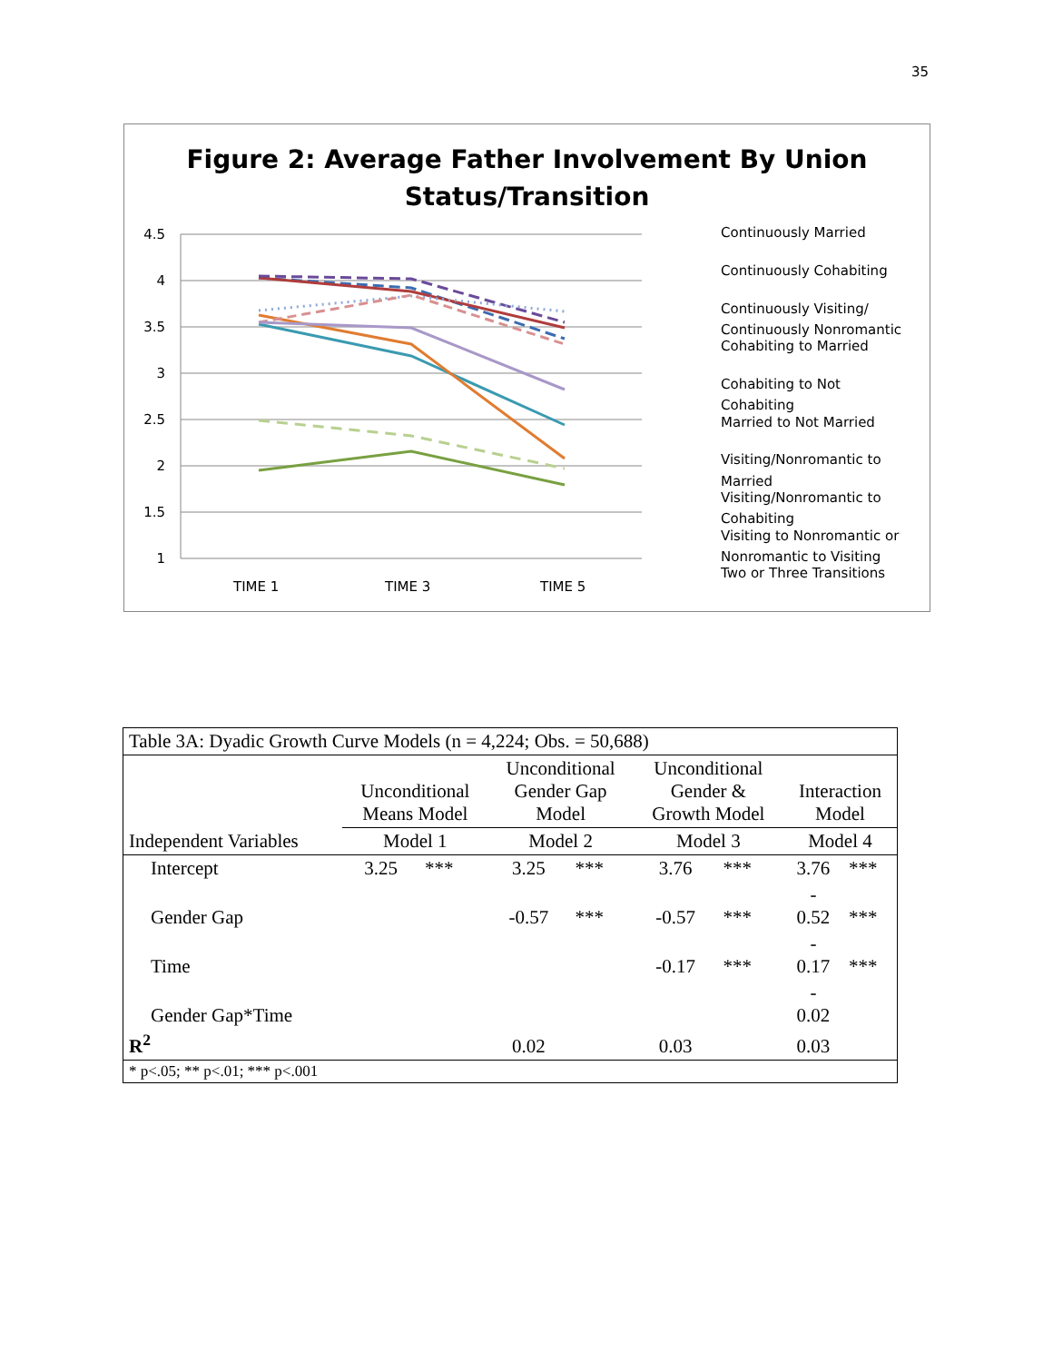35
Figure 2: Average Father Involvement By Union
Status/Transition
4.5
4
3.5
3
2.5
2
1.5
1
TIME 1
TIME 3
TIME 5
Continuously Married
Continuously Cohabiting
Continuously Visiting/
Continuously Nonromantic
Cohabiting to Married
Cohabiting to Not
Cohabiting
Married to Not Married
Visiting/Nonromantic to
Married
Visiting/Nonromantic to
Cohabiting
Visiting to Nonromantic or
Nonromantic to Visiting
Two or Three Transitions
| Table 3A: Dyadic Growth Curve Models (n = 4,224; Obs. = 50,688) | | | | | | | | |
| | Unconditional Means Model | | Unconditional Gender Gap Model | | Unconditional Gender & Growth Model | | Interaction Model | |
| Independent Variables | Model 1 | | Model 2 | | Model 3 | | Model 4 | |
| Intercept | 3.25 | *** | 3.25 | *** | 3.76 | *** | 3.76 | *** |
| Gender Gap | | | -0.57 | *** | -0.57 | *** | - 0.52 | *** |
| Time | | | | | -0.17 | *** | - 0.17 | *** |
| Gender Gap*Time | | | | | | | - 0.02 | |
| R<sup>2</sup> | | | 0.02 | | 0.03 | | 0.03 | |
| * p<.05; ** p<.01; *** p<.001 | | | | | | | | |